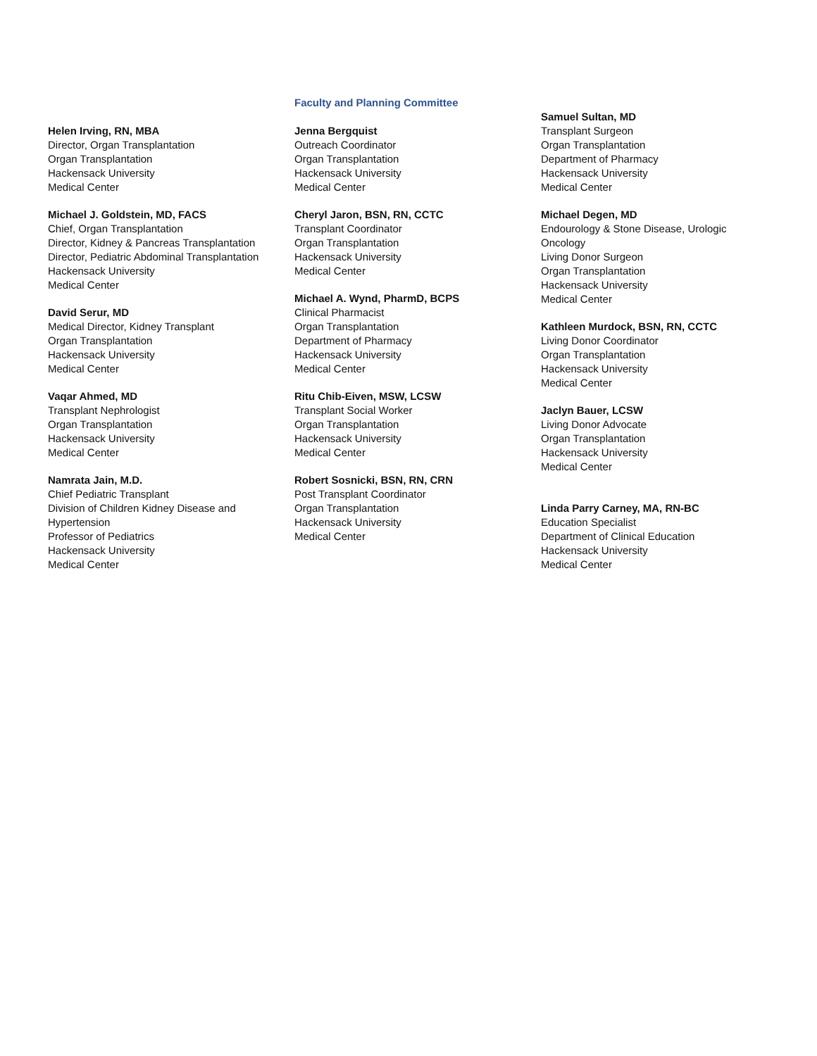Helen Irving, RN, MBA
Director, Organ Transplantation
Organ Transplantation
Hackensack University
Medical Center
Michael J. Goldstein, MD, FACS
Chief, Organ Transplantation
Director, Kidney & Pancreas Transplantation
Director, Pediatric Abdominal Transplantation
Hackensack University
Medical Center
David Serur, MD
Medical Director, Kidney Transplant
Organ Transplantation
Hackensack University
Medical Center
Vaqar Ahmed, MD
Transplant Nephrologist
Organ Transplantation
Hackensack University
Medical Center
Namrata Jain, M.D.
Chief Pediatric Transplant
Division of Children Kidney Disease and
Hypertension
Professor of Pediatrics
Hackensack University
Medical Center
Faculty and Planning Committee
Jenna Bergquist
Outreach Coordinator
Organ Transplantation
Hackensack University
Medical Center
Cheryl Jaron, BSN, RN, CCTC
Transplant Coordinator
Organ Transplantation
Hackensack University
Medical Center
Michael A. Wynd, PharmD, BCPS
Clinical Pharmacist
Organ Transplantation
Department of Pharmacy
Hackensack University
Medical Center
Ritu Chib-Eiven, MSW, LCSW
Transplant Social Worker
Organ Transplantation
Hackensack University
Medical Center
Robert Sosnicki, BSN, RN, CRN
Post Transplant Coordinator
Organ Transplantation
Hackensack University
Medical Center
Samuel Sultan, MD
Transplant Surgeon
Organ Transplantation
Department of Pharmacy
Hackensack University
Medical Center
Michael Degen, MD
Endourology & Stone Disease, Urologic
Oncology
Living Donor Surgeon
Organ Transplantation
Hackensack University
Medical Center
Kathleen Murdock, BSN, RN, CCTC
Living Donor Coordinator
Organ Transplantation
Hackensack University
Medical Center
Jaclyn Bauer, LCSW
Living Donor Advocate
Organ Transplantation
Hackensack University
Medical Center
Linda Parry Carney, MA, RN-BC
Education Specialist
Department of Clinical Education
Hackensack University
Medical Center